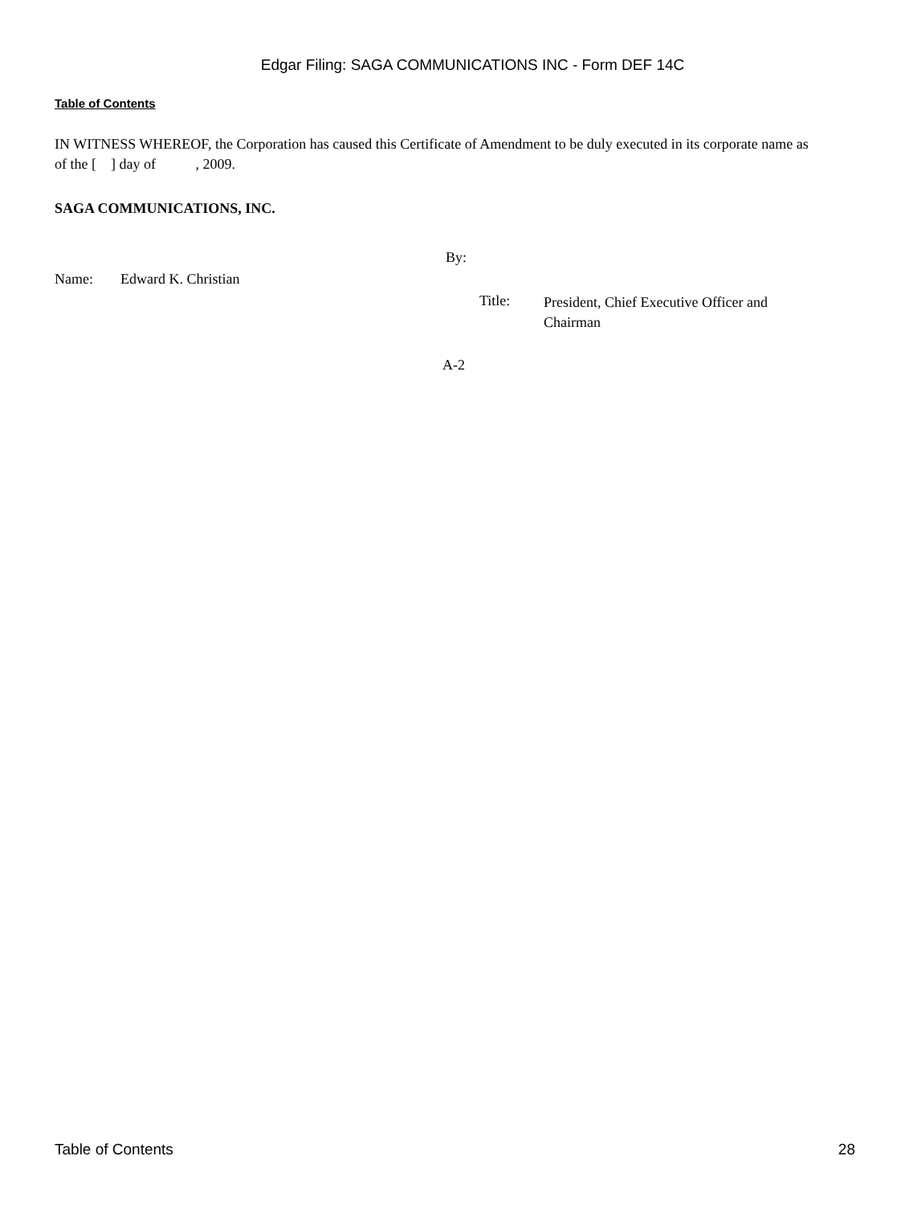Edgar Filing: SAGA COMMUNICATIONS INC - Form DEF 14C
Table of Contents
IN WITNESS WHEREOF, the Corporation has caused this Certificate of Amendment to be duly executed in its corporate name as of the [ ] day of , 2009.
SAGA COMMUNICATIONS, INC.
By:
Name: Edward K. Christian
Title: President, Chief Executive Officer and Chairman
A-2
Table of Contents 28